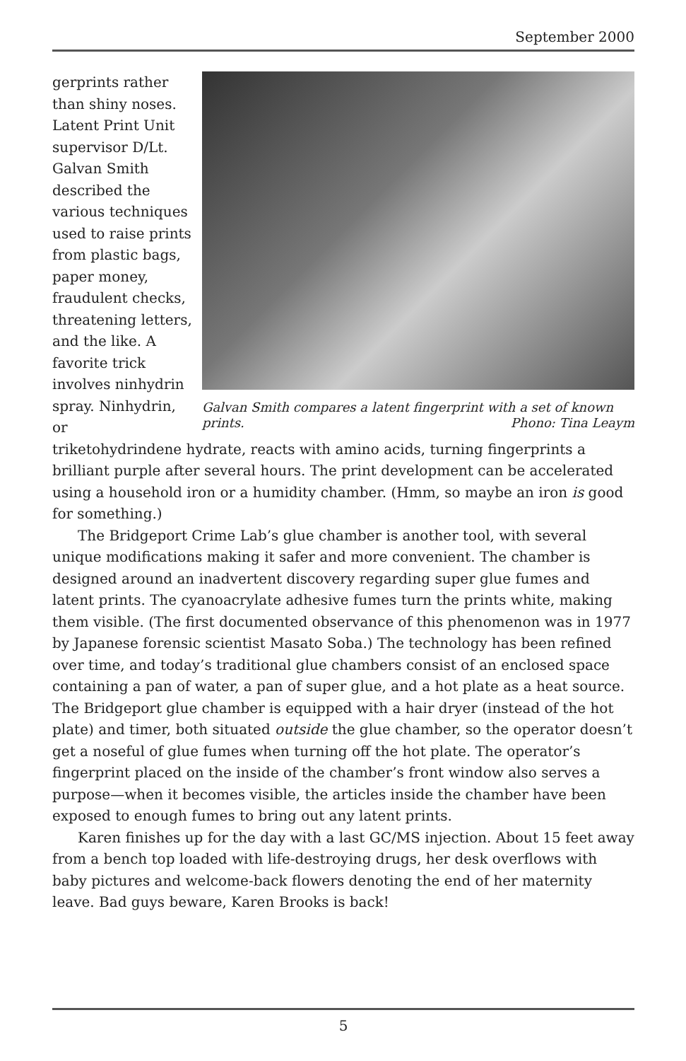September 2000
gerprints rather than shiny noses. Latent Print Unit supervisor D/Lt. Galvan Smith described the various techniques used to raise prints from plastic bags, paper money, fraudulent checks, threatening letters, and the like. A favorite trick involves ninhydrin spray. Ninhydrin, or
Galvan Smith compares a latent fingerprint with a set of known prints. Phono: Tina Leaym
triketohydrindene hydrate, reacts with amino acids, turning fingerprints a brilliant purple after several hours. The print development can be accelerated using a household iron or a humidity chamber. (Hmm, so maybe an iron is good for something.)
The Bridgeport Crime Lab’s glue chamber is another tool, with several unique modifications making it safer and more convenient. The chamber is designed around an inadvertent discovery regarding super glue fumes and latent prints. The cyanoacrylate adhesive fumes turn the prints white, making them visible. (The first documented observance of this phenomenon was in 1977 by Japanese forensic scientist Masato Soba.) The technology has been refined over time, and today’s traditional glue chambers consist of an enclosed space containing a pan of water, a pan of super glue, and a hot plate as a heat source. The Bridgeport glue chamber is equipped with a hair dryer (instead of the hot plate) and timer, both situated outside the glue chamber, so the operator doesn’t get a noseful of glue fumes when turning off the hot plate. The operator’s fingerprint placed on the inside of the chamber’s front window also serves a purpose—when it becomes visible, the articles inside the chamber have been exposed to enough fumes to bring out any latent prints.
Karen finishes up for the day with a last GC/MS injection. About 15 feet away from a bench top loaded with life-destroying drugs, her desk overflows with baby pictures and welcome-back flowers denoting the end of her maternity leave. Bad guys beware, Karen Brooks is back!
5